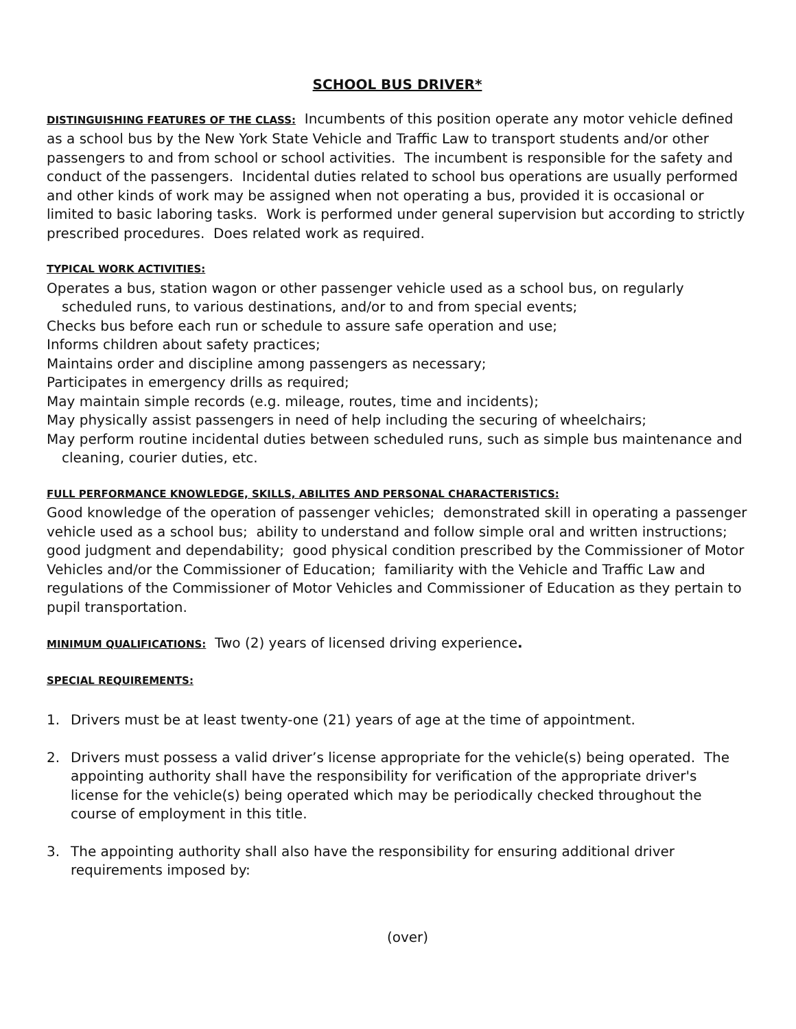SCHOOL BUS DRIVER*
DISTINGUISHING FEATURES OF THE CLASS: Incumbents of this position operate any motor vehicle defined as a school bus by the New York State Vehicle and Traffic Law to transport students and/or other passengers to and from school or school activities. The incumbent is responsible for the safety and conduct of the passengers. Incidental duties related to school bus operations are usually performed and other kinds of work may be assigned when not operating a bus, provided it is occasional or limited to basic laboring tasks. Work is performed under general supervision but according to strictly prescribed procedures. Does related work as required.
TYPICAL WORK ACTIVITIES:
Operates a bus, station wagon or other passenger vehicle used as a school bus, on regularly scheduled runs, to various destinations, and/or to and from special events;
Checks bus before each run or schedule to assure safe operation and use;
Informs children about safety practices;
Maintains order and discipline among passengers as necessary;
Participates in emergency drills as required;
May maintain simple records (e.g. mileage, routes, time and incidents);
May physically assist passengers in need of help including the securing of wheelchairs;
May perform routine incidental duties between scheduled runs, such as simple bus maintenance and cleaning, courier duties, etc.
FULL PERFORMANCE KNOWLEDGE, SKILLS, ABILITES AND PERSONAL CHARACTERISTICS:
Good knowledge of the operation of passenger vehicles; demonstrated skill in operating a passenger vehicle used as a school bus; ability to understand and follow simple oral and written instructions; good judgment and dependability; good physical condition prescribed by the Commissioner of Motor Vehicles and/or the Commissioner of Education; familiarity with the Vehicle and Traffic Law and regulations of the Commissioner of Motor Vehicles and Commissioner of Education as they pertain to pupil transportation.
MINIMUM QUALIFICATIONS: Two (2) years of licensed driving experience.
SPECIAL REQUIREMENTS:
1. Drivers must be at least twenty-one (21) years of age at the time of appointment.
2. Drivers must possess a valid driver’s license appropriate for the vehicle(s) being operated. The appointing authority shall have the responsibility for verification of the appropriate driver's license for the vehicle(s) being operated which may be periodically checked throughout the course of employment in this title.
3. The appointing authority shall also have the responsibility for ensuring additional driver requirements imposed by:
(over)